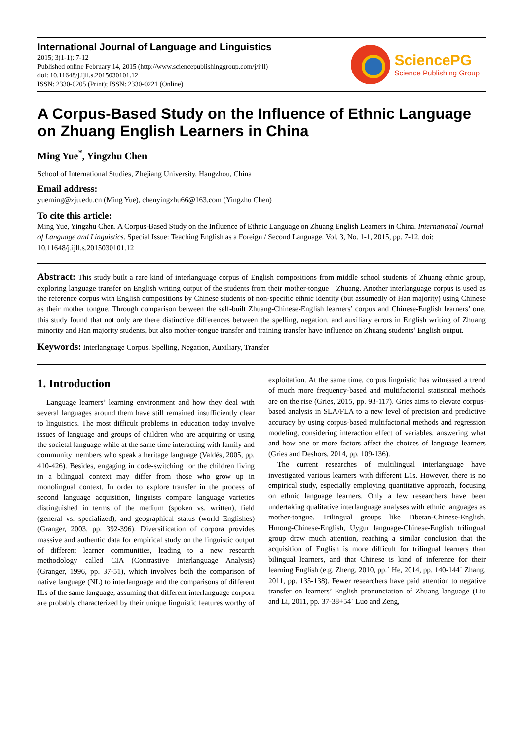International Journal of Language and Linguistics
2015; 3(1-1): 7-12
Published online February 14, 2015 (http://www.sciencepublishinggroup.com/j/ijll)
doi: 10.11648/j.ijll.s.2015030101.12
ISSN: 2330-0205 (Print); ISSN: 2330-0221 (Online)
SciencePG
Science Publishing Group
A Corpus-Based Study on the Influence of Ethnic Language on Zhuang English Learners in China
Ming Yue<sup>*</sup>, Yingzhu Chen
School of International Studies, Zhejiang University, Hangzhou, China
Email address:
yueming@zju.edu.cn (Ming Yue), chenyingzhu66@163.com (Yingzhu Chen)
To cite this article:
Ming Yue, Yingzhu Chen. A Corpus-Based Study on the Influence of Ethnic Language on Zhuang English Learners in China. International Journal of Language and Linguistics. Special Issue: Teaching English as a Foreign / Second Language. Vol. 3, No. 1-1, 2015, pp. 7-12. doi: 10.11648/j.ijll.s.2015030101.12
Abstract: This study built a rare kind of interlanguage corpus of English compositions from middle school students of Zhuang ethnic group, exploring language transfer on English writing output of the students from their mother-tongue—Zhuang. Another interlanguage corpus is used as the reference corpus with English compositions by Chinese students of non-specific ethnic identity (but assumedly of Han majority) using Chinese as their mother tongue. Through comparison between the self-built Zhuang-Chinese-English learners’ corpus and Chinese-English learners’ one, this study found that not only are there distinctive differences between the spelling, negation, and auxiliary errors in English writing of Zhuang minority and Han majority students, but also mother-tongue transfer and training transfer have influence on Zhuang students’ English output.
Keywords: Interlanguage Corpus, Spelling, Negation, Auxiliary, Transfer
1. Introduction
Language learners’ learning environment and how they deal with several languages around them have still remained insufficiently clear to linguistics. The most difficult problems in education today involve issues of language and groups of children who are acquiring or using the societal language while at the same time interacting with family and community members who speak a heritage language (Valdés, 2005, pp. 410-426). Besides, engaging in code-switching for the children living in a bilingual context may differ from those who grow up in monolingual context. In order to explore transfer in the process of second language acquisition, linguists compare language varieties distinguished in terms of the medium (spoken vs. written), field (general vs. specialized), and geographical status (world Englishes) (Granger, 2003, pp. 392-396). Diversification of corpora provides massive and authentic data for empirical study on the linguistic output of different learner communities, leading to a new research methodology called CIA (Contrastive Interlanguage Analysis) (Granger, 1996, pp. 37-51), which involves both the comparison of native language (NL) to interlanguage and the comparisons of different ILs of the same language, assuming that different interlanguage corpora are probably characterized by their unique linguistic features worthy of exploitation. At the same time, corpus linguistic has witnessed a trend of much more frequency-based and multifactorial statistical methods are on the rise (Gries, 2015, pp. 93-117). Gries aims to elevate corpus-based analysis in SLA/FLA to a new level of precision and predictive accuracy by using corpus-based multifactorial methods and regression modeling, considering interaction effect of variables, answering what and how one or more factors affect the choices of language learners (Gries and Deshors, 2014, pp. 109-136).
The current researches of multilingual interlanguage have investigated various learners with different L1s. However, there is no empirical study, especially employing quantitative approach, focusing on ethnic language learners. Only a few researchers have been undertaking qualitative interlanguage analyses with ethnic languages as mother-tongue. Trilingual groups like Tibetan-Chinese-English, Hmong-Chinese-English, Uygur language-Chinese-English trilingual group draw much attention, reaching a similar conclusion that the acquisition of English is more difficult for trilingual learners than bilingual learners, and that Chinese is kind of inference for their learning English (e.g. Zheng, 2010, pp.˙ He, 2014, pp. 140-144˙ Zhang, 2011, pp. 135-138). Fewer researchers have paid attention to negative transfer on learners’ English pronunciation of Zhuang language (Liu and Li, 2011, pp. 37-38+54˙ Luo and Zeng,